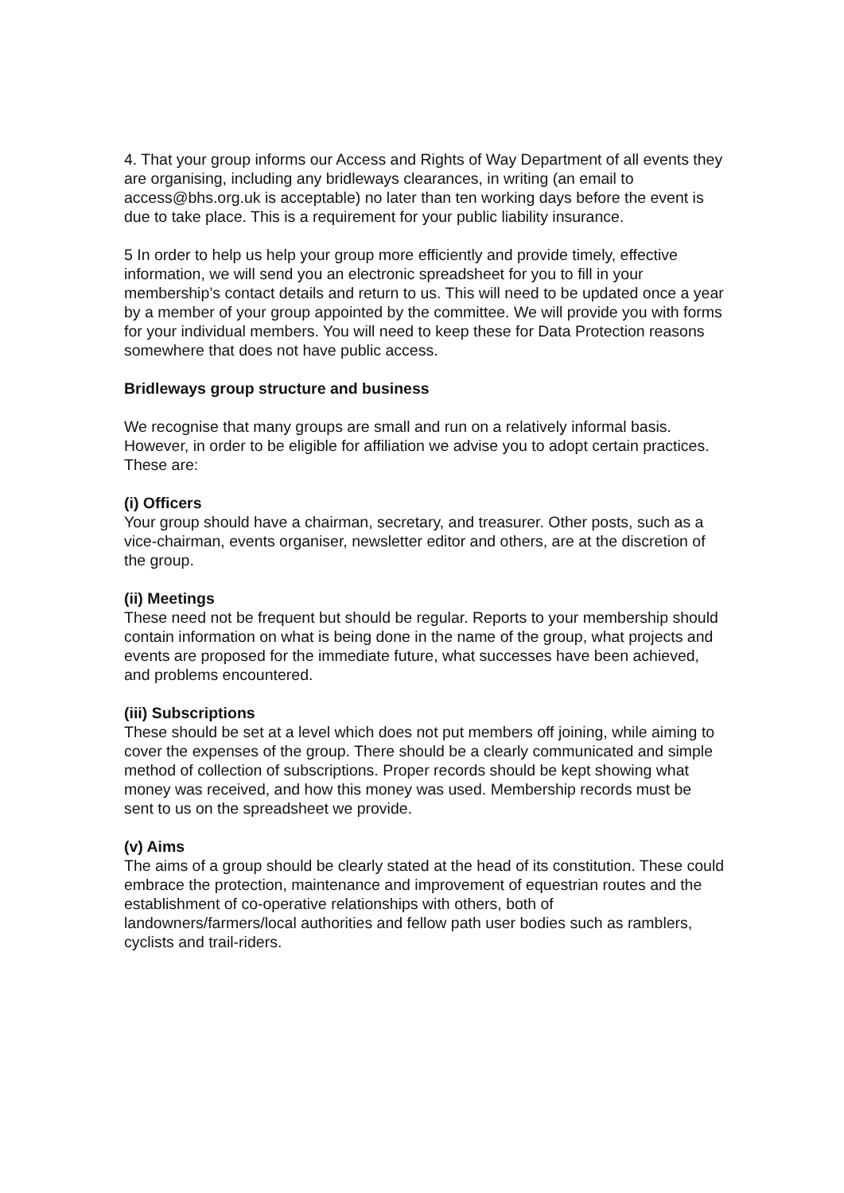4. That your group informs our Access and Rights of Way Department of all events they are organising, including any bridleways clearances, in writing (an email to access@bhs.org.uk is acceptable) no later than ten working days before the event is due to take place. This is a requirement for your public liability insurance.
5 In order to help us help your group more efficiently and provide timely, effective information, we will send you an electronic spreadsheet for you to fill in your membership’s contact details and return to us. This will need to be updated once a year by a member of your group appointed by the committee. We will provide you with forms for your individual members. You will need to keep these for Data Protection reasons somewhere that does not have public access.
Bridleways group structure and business
We recognise that many groups are small and run on a relatively informal basis. However, in order to be eligible for affiliation we advise you to adopt certain practices. These are:
(i) Officers
Your group should have a chairman, secretary, and treasurer. Other posts, such as a vice-chairman, events organiser, newsletter editor and others, are at the discretion of the group.
(ii) Meetings
These need not be frequent but should be regular. Reports to your membership should contain information on what is being done in the name of the group, what projects and events are proposed for the immediate future, what successes have been achieved, and problems encountered.
(iii) Subscriptions
These should be set at a level which does not put members off joining, while aiming to cover the expenses of the group. There should be a clearly communicated and simple method of collection of subscriptions. Proper records should be kept showing what money was received, and how this money was used. Membership records must be sent to us on the spreadsheet we provide.
(v) Aims
The aims of a group should be clearly stated at the head of its constitution. These could embrace the protection, maintenance and improvement of equestrian routes and the establishment of co-operative relationships with others, both of landowners/farmers/local authorities and fellow path user bodies such as ramblers, cyclists and trail-riders.